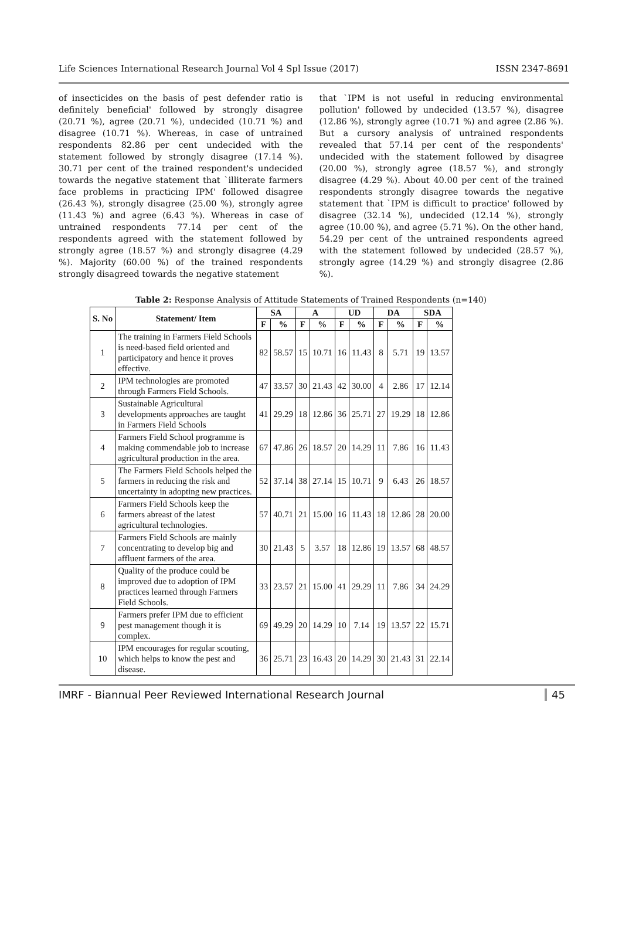Life Sciences International Research Journal Vol 4 Spl Issue (2017) ISSN 2347-8691
of insecticides on the basis of pest defender ratio is definitely beneficial' followed by strongly disagree (20.71 %), agree (20.71 %), undecided (10.71 %) and disagree (10.71 %). Whereas, in case of untrained respondents 82.86 per cent undecided with the statement followed by strongly disagree (17.14 %). 30.71 per cent of the trained respondent's undecided towards the negative statement that `illiterate farmers face problems in practicing IPM' followed disagree (26.43 %), strongly disagree (25.00 %), strongly agree (11.43 %) and agree (6.43 %). Whereas in case of untrained respondents 77.14 per cent of the respondents agreed with the statement followed by strongly agree (18.57 %) and strongly disagree (4.29 %). Majority (60.00 %) of the trained respondents strongly disagreed towards the negative statement
that `IPM is not useful in reducing environmental pollution' followed by undecided (13.57 %), disagree (12.86 %), strongly agree (10.71 %) and agree (2.86 %). But a cursory analysis of untrained respondents revealed that 57.14 per cent of the respondents' undecided with the statement followed by disagree (20.00 %), strongly agree (18.57 %), and strongly disagree (4.29 %). About 40.00 per cent of the trained respondents strongly disagree towards the negative statement that `IPM is difficult to practice' followed by disagree (32.14 %), undecided (12.14 %), strongly agree (10.00 %), and agree (5.71 %). On the other hand, 54.29 per cent of the untrained respondents agreed with the statement followed by undecided (28.57 %), strongly agree (14.29 %) and strongly disagree (2.86 %).
Table 2: Response Analysis of Attitude Statements of Trained Respondents (n=140)
| S. No | Statement/ Item | SA | | A | | UD | | DA | | SDA | |
| --- | --- | --- | --- | --- | --- | --- | --- | --- | --- | --- | --- |
| | | F | % | F | % | F | % | F | % | F | % |
| 1 | The training in Farmers Field Schools is need-based field oriented and participatory and hence it proves effective. | 82 | 58.57 | 15 | 10.71 | 16 | 11.43 | 8 | 5.71 | 19 | 13.57 |
| 2 | IPM technologies are promoted through Farmers Field Schools. | 47 | 33.57 | 30 | 21.43 | 42 | 30.00 | 4 | 2.86 | 17 | 12.14 |
| 3 | Sustainable Agricultural developments approaches are taught in Farmers Field Schools | 41 | 29.29 | 18 | 12.86 | 36 | 25.71 | 27 | 19.29 | 18 | 12.86 |
| 4 | Farmers Field School programme is making commendable job to increase agricultural production in the area. | 67 | 47.86 | 26 | 18.57 | 20 | 14.29 | 11 | 7.86 | 16 | 11.43 |
| 5 | The Farmers Field Schools helped the farmers in reducing the risk and uncertainty in adopting new practices. | 52 | 37.14 | 38 | 27.14 | 15 | 10.71 | 9 | 6.43 | 26 | 18.57 |
| 6 | Farmers Field Schools keep the farmers abreast of the latest agricultural technologies. | 57 | 40.71 | 21 | 15.00 | 16 | 11.43 | 18 | 12.86 | 28 | 20.00 |
| 7 | Farmers Field Schools are mainly concentrating to develop big and affluent farmers of the area. | 30 | 21.43 | 5 | 3.57 | 18 | 12.86 | 19 | 13.57 | 68 | 48.57 |
| 8 | Quality of the produce could be improved due to adoption of IPM practices learned through Farmers Field Schools. | 33 | 23.57 | 21 | 15.00 | 41 | 29.29 | 11 | 7.86 | 34 | 24.29 |
| 9 | Farmers prefer IPM due to efficient pest management though it is complex. | 69 | 49.29 | 20 | 14.29 | 10 | 7.14 | 19 | 13.57 | 22 | 15.71 |
| 10 | IPM encourages for regular scouting, which helps to know the pest and disease. | 36 | 25.71 | 23 | 16.43 | 20 | 14.29 | 30 | 21.43 | 31 | 22.14 |
IMRF - Biannual Peer Reviewed International Research Journal 45